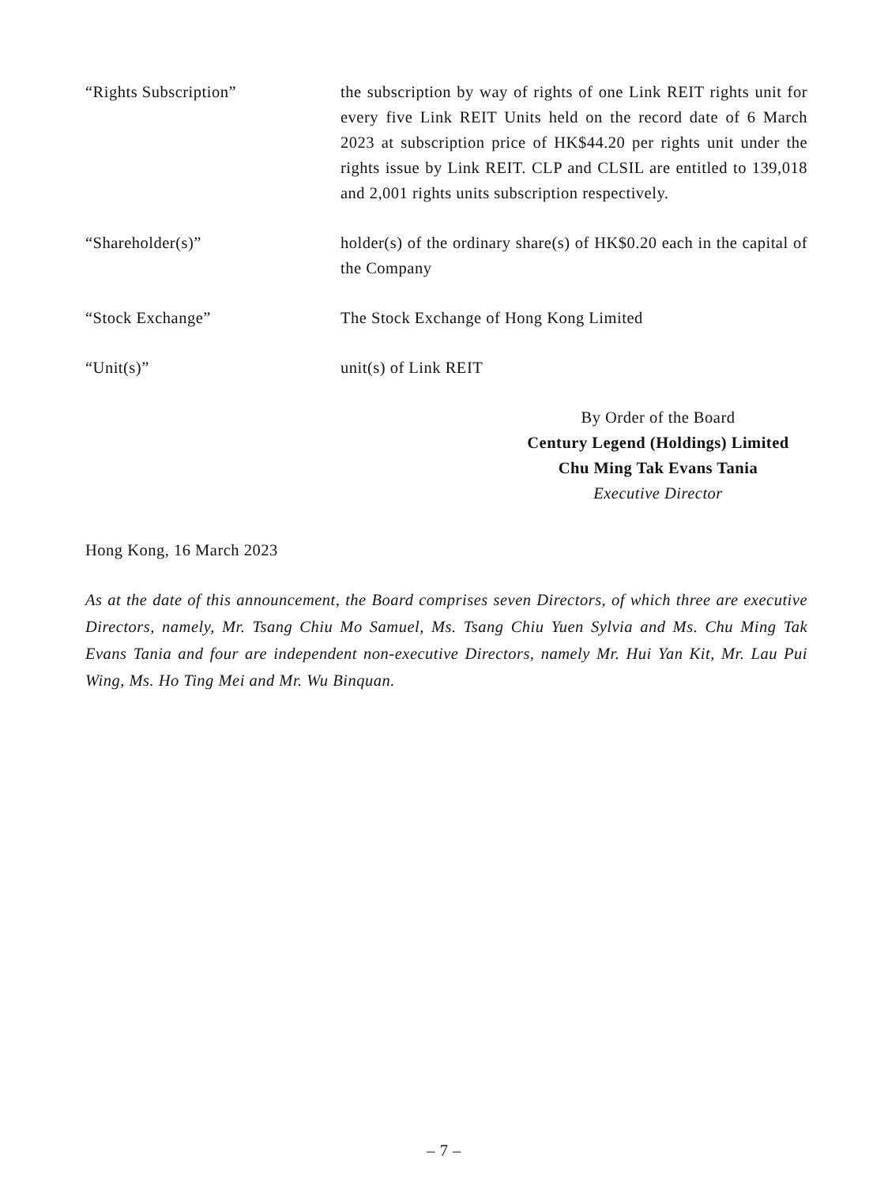“Rights Subscription” the subscription by way of rights of one Link REIT rights unit for every five Link REIT Units held on the record date of 6 March 2023 at subscription price of HK$44.20 per rights unit under the rights issue by Link REIT. CLP and CLSIL are entitled to 139,018 and 2,001 rights units subscription respectively.
“Shareholder(s)” holder(s) of the ordinary share(s) of HK$0.20 each in the capital of the Company
“Stock Exchange” The Stock Exchange of Hong Kong Limited
“Unit(s)” unit(s) of Link REIT
By Order of the Board
Century Legend (Holdings) Limited
Chu Ming Tak Evans Tania
Executive Director
Hong Kong, 16 March 2023
As at the date of this announcement, the Board comprises seven Directors, of which three are executive Directors, namely, Mr. Tsang Chiu Mo Samuel, Ms. Tsang Chiu Yuen Sylvia and Ms. Chu Ming Tak Evans Tania and four are independent non-executive Directors, namely Mr. Hui Yan Kit, Mr. Lau Pui Wing, Ms. Ho Ting Mei and Mr. Wu Binquan.
– 7 –